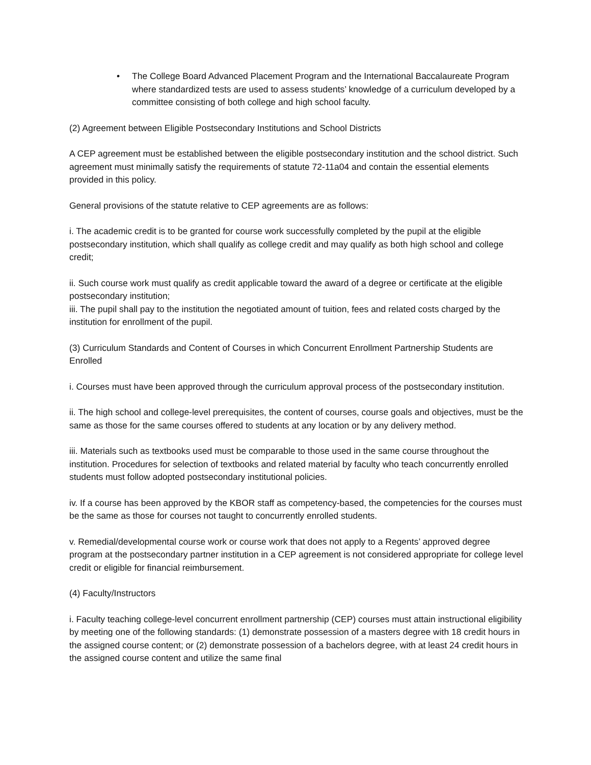• The College Board Advanced Placement Program and the International Baccalaureate Program where standardized tests are used to assess students’ knowledge of a curriculum developed by a committee consisting of both college and high school faculty.
(2) Agreement between Eligible Postsecondary Institutions and School Districts
A CEP agreement must be established between the eligible postsecondary institution and the school district. Such agreement must minimally satisfy the requirements of statute 72-11a04 and contain the essential elements provided in this policy.
General provisions of the statute relative to CEP agreements are as follows:
i. The academic credit is to be granted for course work successfully completed by the pupil at the eligible postsecondary institution, which shall qualify as college credit and may qualify as both high school and college credit;
ii. Such course work must qualify as credit applicable toward the award of a degree or certificate at the eligible postsecondary institution;
iii. The pupil shall pay to the institution the negotiated amount of tuition, fees and related costs charged by the institution for enrollment of the pupil.
(3) Curriculum Standards and Content of Courses in which Concurrent Enrollment Partnership Students are Enrolled
i. Courses must have been approved through the curriculum approval process of the postsecondary institution.
ii. The high school and college-level prerequisites, the content of courses, course goals and objectives, must be the same as those for the same courses offered to students at any location or by any delivery method.
iii. Materials such as textbooks used must be comparable to those used in the same course throughout the institution. Procedures for selection of textbooks and related material by faculty who teach concurrently enrolled students must follow adopted postsecondary institutional policies.
iv. If a course has been approved by the KBOR staff as competency-based, the competencies for the courses must be the same as those for courses not taught to concurrently enrolled students.
v. Remedial/developmental course work or course work that does not apply to a Regents’ approved degree program at the postsecondary partner institution in a CEP agreement is not considered appropriate for college level credit or eligible for financial reimbursement.
(4) Faculty/Instructors
i. Faculty teaching college-level concurrent enrollment partnership (CEP) courses must attain instructional eligibility by meeting one of the following standards: (1) demonstrate possession of a masters degree with 18 credit hours in the assigned course content; or (2) demonstrate possession of a bachelors degree, with at least 24 credit hours in the assigned course content and utilize the same final